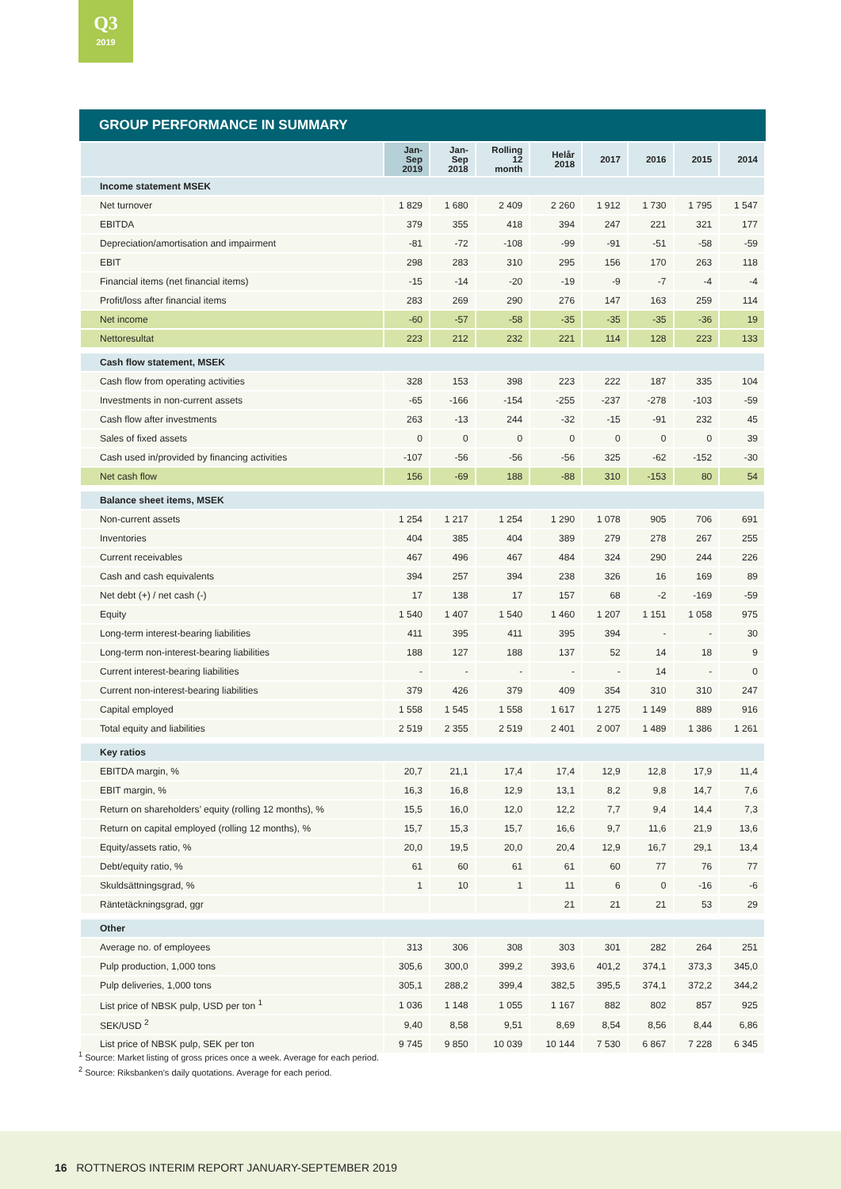Q3
2019
GROUP PERFORMANCE IN SUMMARY
| | Jan- Sep 2019 | Jan- Sep 2018 | Rolling 12 month | Helår 2018 | 2017 | 2016 | 2015 | 2014 |
| --- | --- | --- | --- | --- | --- | --- | --- | --- |
| Income statement MSEK | | | | | | | | |
| Net turnover | 1 829 | 1 680 | 2 409 | 2 260 | 1 912 | 1 730 | 1 795 | 1 547 |
| EBITDA | 379 | 355 | 418 | 394 | 247 | 221 | 321 | 177 |
| Depreciation/amortisation and impairment | -81 | -72 | -108 | -99 | -91 | -51 | -58 | -59 |
| EBIT | 298 | 283 | 310 | 295 | 156 | 170 | 263 | 118 |
| Financial items (net financial items) | -15 | -14 | -20 | -19 | -9 | -7 | -4 | -4 |
| Profit/loss after financial items | 283 | 269 | 290 | 276 | 147 | 163 | 259 | 114 |
| Net income | -60 | -57 | -58 | -35 | -35 | -35 | -36 | 19 |
| Nettoresultat | 223 | 212 | 232 | 221 | 114 | 128 | 223 | 133 |
| Cash flow statement, MSEK | | | | | | | | |
| Cash flow from operating activities | 328 | 153 | 398 | 223 | 222 | 187 | 335 | 104 |
| Investments in non-current assets | -65 | -166 | -154 | -255 | -237 | -278 | -103 | -59 |
| Cash flow after investments | 263 | -13 | 244 | -32 | -15 | -91 | 232 | 45 |
| Sales of fixed assets | 0 | 0 | 0 | 0 | 0 | 0 | 0 | 39 |
| Cash used in/provided by financing activities | -107 | -56 | -56 | -56 | 325 | -62 | -152 | -30 |
| Net cash flow | 156 | -69 | 188 | -88 | 310 | -153 | 80 | 54 |
| Balance sheet items, MSEK | | | | | | | | |
| Non-current assets | 1 254 | 1 217 | 1 254 | 1 290 | 1 078 | 905 | 706 | 691 |
| Inventories | 404 | 385 | 404 | 389 | 279 | 278 | 267 | 255 |
| Current receivables | 467 | 496 | 467 | 484 | 324 | 290 | 244 | 226 |
| Cash and cash equivalents | 394 | 257 | 394 | 238 | 326 | 16 | 169 | 89 |
| Net debt (+) / net cash (-) | 17 | 138 | 17 | 157 | 68 | -2 | -169 | -59 |
| Equity | 1 540 | 1 407 | 1 540 | 1 460 | 1 207 | 1 151 | 1 058 | 975 |
| Long-term interest-bearing liabilities | 411 | 395 | 411 | 395 | 394 | - | - | 30 |
| Long-term non-interest-bearing liabilities | 188 | 127 | 188 | 137 | 52 | 14 | 18 | 9 |
| Current interest-bearing liabilities | - | - | - | - | - | 14 | - | 0 |
| Current non-interest-bearing liabilities | 379 | 426 | 379 | 409 | 354 | 310 | 310 | 247 |
| Capital employed | 1 558 | 1 545 | 1 558 | 1 617 | 1 275 | 1 149 | 889 | 916 |
| Total equity and liabilities | 2 519 | 2 355 | 2 519 | 2 401 | 2 007 | 1 489 | 1 386 | 1 261 |
| Key ratios | | | | | | | | |
| EBITDA margin, % | 20,7 | 21,1 | 17,4 | 17,4 | 12,9 | 12,8 | 17,9 | 11,4 |
| EBIT margin, % | 16,3 | 16,8 | 12,9 | 13,1 | 8,2 | 9,8 | 14,7 | 7,6 |
| Return on shareholders’ equity (rolling 12 months), % | 15,5 | 16,0 | 12,0 | 12,2 | 7,7 | 9,4 | 14,4 | 7,3 |
| Return on capital employed (rolling 12 months), % | 15,7 | 15,3 | 15,7 | 16,6 | 9,7 | 11,6 | 21,9 | 13,6 |
| Equity/assets ratio, % | 20,0 | 19,5 | 20,0 | 20,4 | 12,9 | 16,7 | 29,1 | 13,4 |
| Debt/equity ratio, % | 61 | 60 | 61 | 61 | 60 | 77 | 76 | 77 |
| Skuldsättningsgrad, % | 1 | 10 | 1 | 11 | 6 | 0 | -16 | -6 |
| Räntetäckningsgrad, ggr | | | | 21 | 21 | 21 | 53 | 29 |
| Other | | | | | | | | |
| Average no. of employees | 313 | 306 | 308 | 303 | 301 | 282 | 264 | 251 |
| Pulp production, 1,000 tons | 305,6 | 300,0 | 399,2 | 393,6 | 401,2 | 374,1 | 373,3 | 345,0 |
| Pulp deliveries, 1,000 tons | 305,1 | 288,2 | 399,4 | 382,5 | 395,5 | 374,1 | 372,2 | 344,2 |
| List price of NBSK pulp, USD per ton <sup>1</sup> | 1 036 | 1 148 | 1 055 | 1 167 | 882 | 802 | 857 | 925 |
| SEK/USD <sup>2</sup> | 9,40 | 8,58 | 9,51 | 8,69 | 8,54 | 8,56 | 8,44 | 6,86 |
| List price of NBSK pulp, SEK per ton | 9 745 | 9 850 | 10 039 | 10 144 | 7 530 | 6 867 | 7 228 | 6 345 |
<sup>1</sup> Source: Market listing of gross prices once a week. Average for each period.
<sup>2</sup> Source: Riksbanken’s daily quotations. Average for each period.
16 ROTTNEROS INTERIM REPORT JANUARY-SEPTEMBER 2019